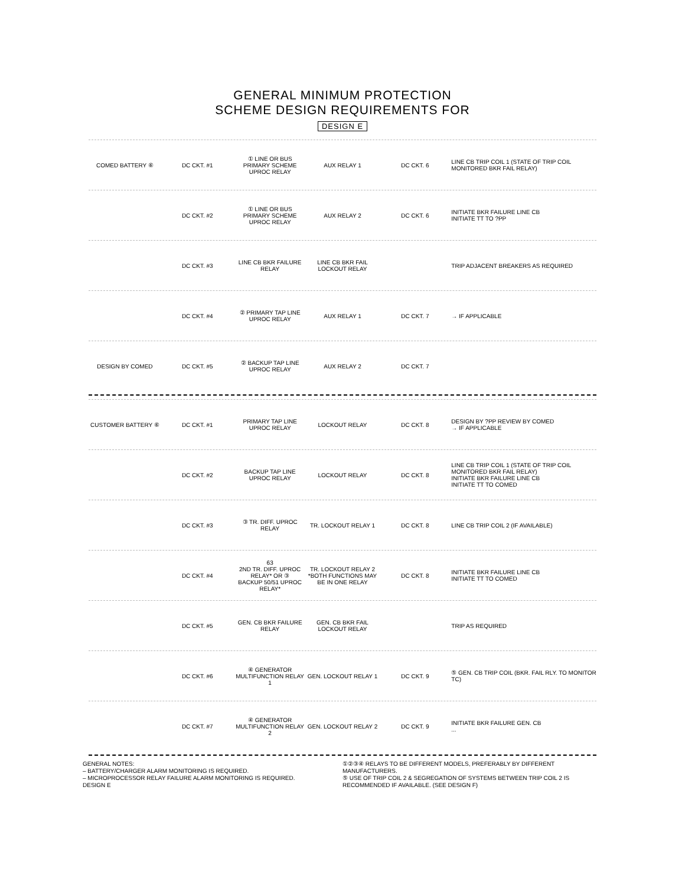GENERAL MINIMUM PROTECTION
SCHEME DESIGN REQUIREMENTS FOR
DESIGN E
COMED BATTERY ⑥ DC CKT. #1
① LINE OR BUS PRIMARY SCHEME UPROC RELAY
AUX RELAY 1 DC CKT. 6
LINE CB TRIP COIL 1 (STATE OF TRIP COIL MONITORED BKR FAIL RELAY)
DC CKT. #2
① LINE OR BUS PRIMARY SCHEME UPROC RELAY
AUX RELAY 2 DC CKT. 6
INITIATE BKR FAILURE LINE CB
INITIATE TT TO ?PP
DC CKT. #3 LINE CB BKR FAILURE RELAY LINE CB BKR FAIL LOCKOUT RELAY
TRIP ADJACENT BREAKERS AS REQUIRED
DC CKT. #4 ② PRIMARY TAP LINE UPROC RELAY AUX RELAY 1 DC CKT. 7 → IF APPLICABLE
DESIGN BY COMED DC CKT. #5 ② BACKUP TAP LINE UPROC RELAY AUX RELAY 2 DC CKT. 7
CUSTOMER BATTERY ⑥ DC CKT. #1 PRIMARY TAP LINE UPROC RELAY LOCKOUT RELAY DC CKT. 8
DESIGN BY ?PP REVIEW BY COMED
→ IF APPLICABLE
DC CKT. #2 BACKUP TAP LINE UPROC RELAY LOCKOUT RELAY DC CKT. 8
LINE CB TRIP COIL 1 (STATE OF TRIP COIL MONITORED BKR FAIL RELAY)
INITIATE BKR FAILURE LINE CB
INITIATE TT TO COMED
DC CKT. #3 ③ TR. DIFF. UPROC RELAY TR. LOCKOUT RELAY 1 DC CKT. 8
LINE CB TRIP COIL 2 (IF AVAILABLE)
DC CKT. #4
63
2ND TR. DIFF. UPROC RELAY* OR ③
BACKUP 50/51 UPROC RELAY*
TR. LOCKOUT RELAY 2
*BOTH FUNCTIONS MAY BE IN ONE RELAY
DC CKT. 8
INITIATE BKR FAILURE LINE CB
INITIATE TT TO COMED
DC CKT. #5 GEN. CB BKR FAILURE RELAY GEN. CB BKR FAIL LOCKOUT RELAY TRIP AS REQUIRED
DC CKT. #6
④ GENERATOR MULTIFUNCTION RELAY 1
GEN. LOCKOUT RELAY 1 DC CKT. 9
⑤ GEN. CB TRIP COIL (BKR. FAIL RLY. TO MONITOR TC)
DC CKT. #7
④ GENERATOR MULTIFUNCTION RELAY 2
GEN. LOCKOUT RELAY 2 DC CKT. 9
INITIATE BKR FAILURE GEN. CB
...
GENERAL NOTES:
– BATTERY/CHARGER ALARM MONITORING IS REQUIRED.
– MICROPROCESSOR RELAY FAILURE ALARM MONITORING IS REQUIRED.
DESIGN E
①②③④ RELAYS TO BE DIFFERENT MODELS, PREFERABLY BY DIFFERENT MANUFACTURERS.
⑤ USE OF TRIP COIL 2 & SEGREGATION OF SYSTEMS BETWEEN TRIP COIL 2 IS RECOMMENDED IF AVAILABLE. (SEE DESIGN F)